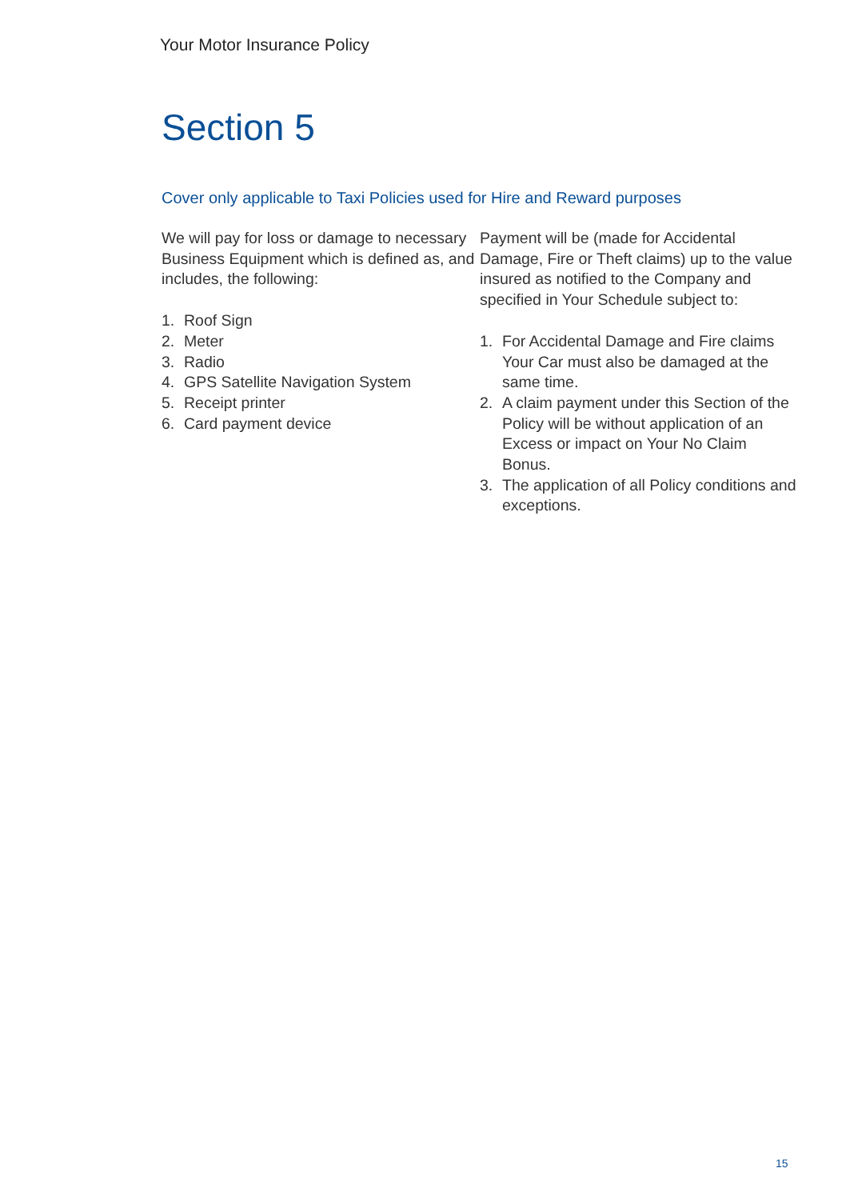Your Motor Insurance Policy
Section 5
Cover only applicable to Taxi Policies used for Hire and Reward purposes
We will pay for loss or damage to necessary Business Equipment which is defined as, and includes, the following:
1. Roof Sign
2. Meter
3. Radio
4. GPS Satellite Navigation System
5. Receipt printer
6. Card payment device
Payment will be (made for Accidental Damage, Fire or Theft claims) up to the value insured as notified to the Company and specified in Your Schedule subject to:
1. For Accidental Damage and Fire claims Your Car must also be damaged at the same time.
2. A claim payment under this Section of the Policy will be without application of an Excess or impact on Your No Claim Bonus.
3. The application of all Policy conditions and exceptions.
15